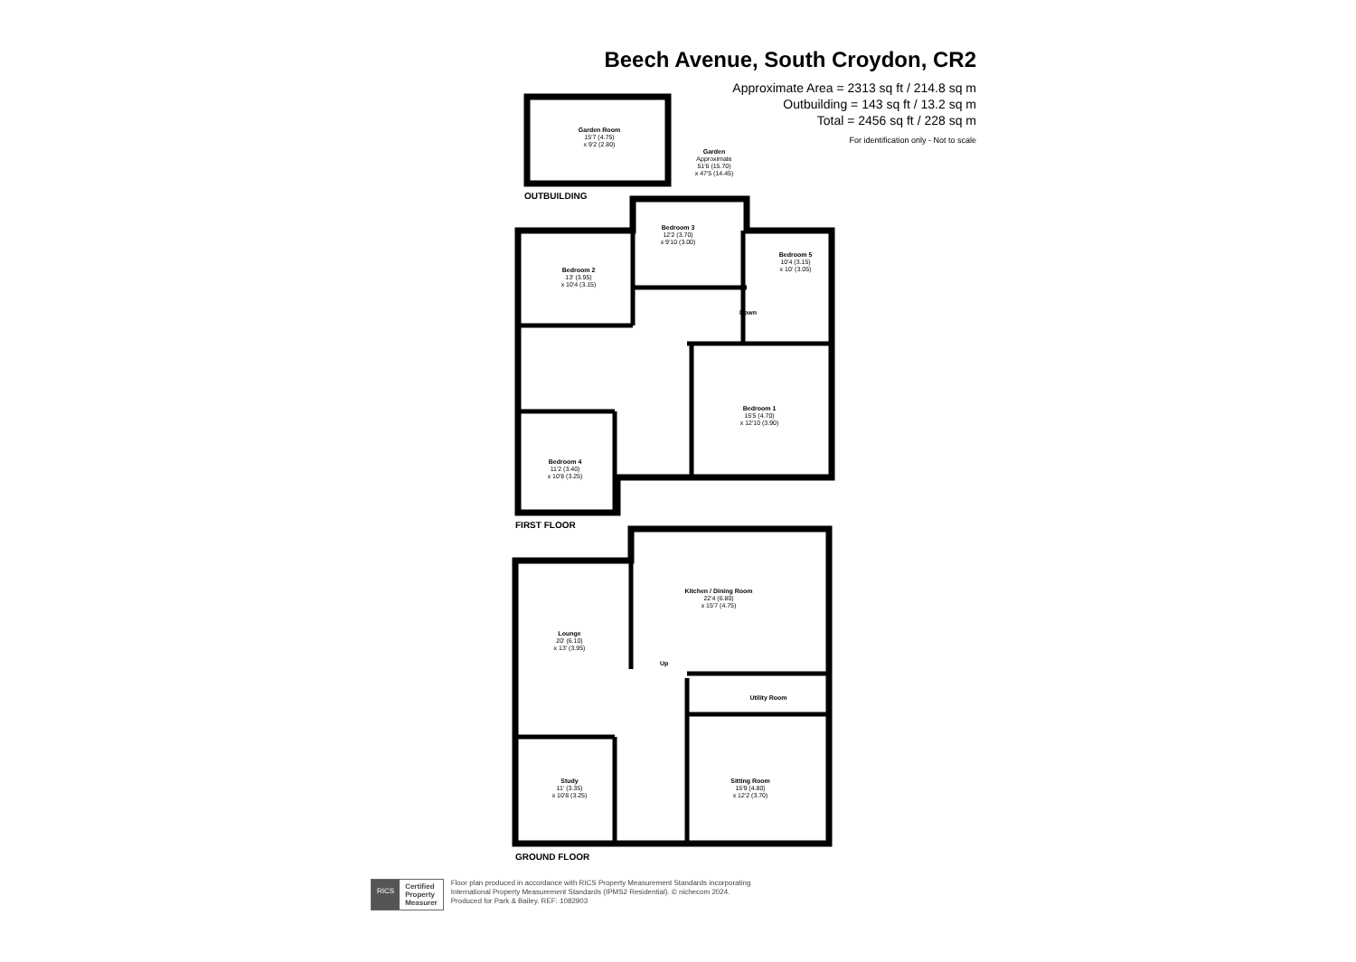Beech Avenue, South Croydon, CR2
Approximate Area = 2313 sq ft / 214.8 sq m
Outbuilding = 143 sq ft / 13.2 sq m
Total = 2456 sq ft / 228 sq m
For identification only - Not to scale
Garden Room
15'7 (4.75)
x 9'2 (2.80)
Garden
Approximate
51'6 (15.70)
x 47'5 (14.45)
OUTBUILDING
Bedroom 3
12'2 (3.70)
x 9'10 (3.00)
Bedroom 2
13' (3.95)
x 10'4 (3.15)
Bedroom 5
10'4 (3.15)
x 10' (3.05)
Down
Bedroom 1
15'5 (4.70)
x 12'10 (3.90)
Bedroom 4
11'2 (3.40)
x 10'8 (3.25)
FIRST FLOOR
Kitchen / Dining Room
22'4 (6.80)
x 15'7 (4.75)
Lounge
20' (6.10)
x 13' (3.95)
Up
Utility Room
Study
11' (3.35)
x 10'8 (3.25)
Sitting Room
15'9 (4.80)
x 12'2 (3.70)
GROUND FLOOR
RICS
Certified
Property
Measurer
Floor plan produced in accordance with RICS Property Measurement Standards incorporating
International Property Measurement Standards (IPMS2 Residential). © nichecom 2024.
Produced for Park & Bailey. REF: 1082903